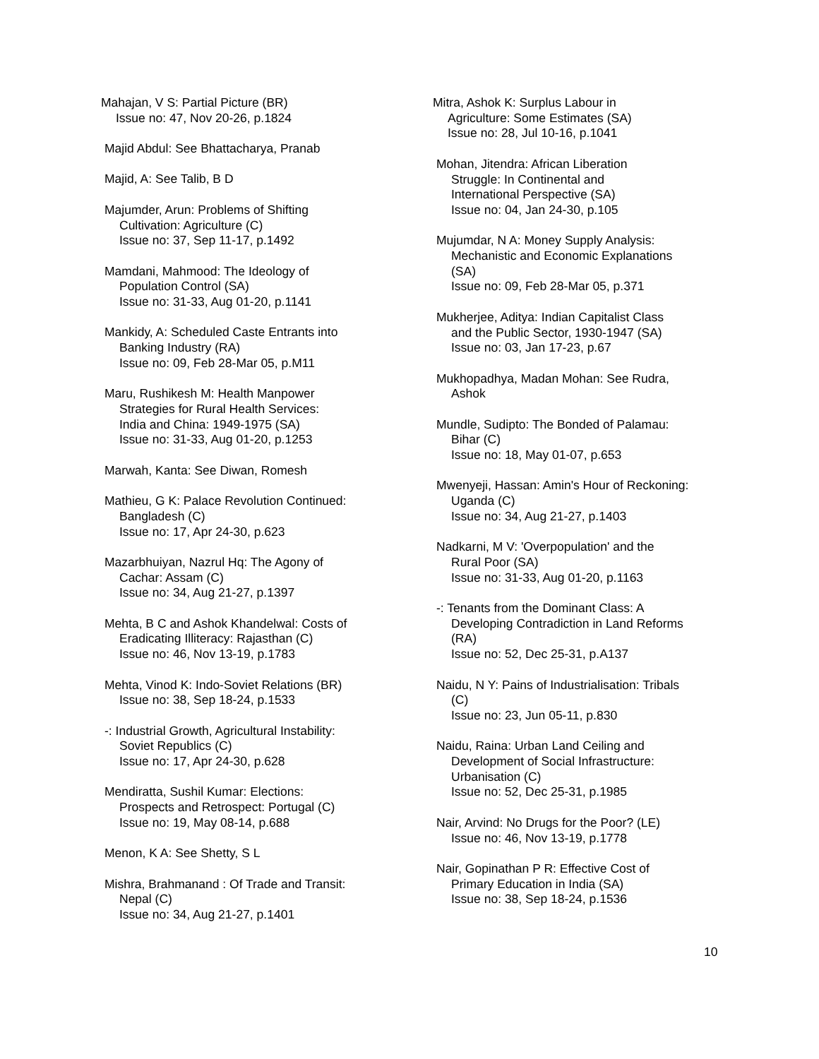Mahajan, V S: Partial Picture (BR)
Issue no: 47, Nov 20-26, p.1824
Majid Abdul: See Bhattacharya, Pranab
Majid, A: See Talib, B D
Majumder, Arun: Problems of Shifting
Cultivation: Agriculture (C)
Issue no: 37, Sep 11-17, p.1492
Mamdani, Mahmood: The Ideology of
Population Control (SA)
Issue no: 31-33, Aug 01-20, p.1141
Mankidy, A: Scheduled Caste Entrants into
Banking Industry (RA)
Issue no: 09, Feb 28-Mar 05, p.M11
Maru, Rushikesh M: Health Manpower
Strategies for Rural Health Services:
India and China: 1949-1975 (SA)
Issue no: 31-33, Aug 01-20, p.1253
Marwah, Kanta: See Diwan, Romesh
Mathieu, G K: Palace Revolution Continued:
Bangladesh (C)
Issue no: 17, Apr 24-30, p.623
Mazarbhuiyan, Nazrul Hq: The Agony of
Cachar: Assam (C)
Issue no: 34, Aug 21-27, p.1397
Mehta, B C and Ashok Khandelwal: Costs of
Eradicating Illiteracy: Rajasthan (C)
Issue no: 46, Nov 13-19, p.1783
Mehta, Vinod K: Indo-Soviet Relations (BR)
Issue no: 38, Sep 18-24, p.1533
-: Industrial Growth, Agricultural Instability:
Soviet Republics (C)
Issue no: 17, Apr 24-30, p.628
Mendiratta, Sushil Kumar: Elections:
Prospects and Retrospect: Portugal (C)
Issue no: 19, May 08-14, p.688
Menon, K A: See Shetty, S L
Mishra, Brahmanand : Of Trade and Transit:
Nepal (C)
Issue no: 34, Aug 21-27, p.1401
Mitra, Ashok K: Surplus Labour in
Agriculture: Some Estimates (SA)
Issue no: 28, Jul 10-16, p.1041
Mohan, Jitendra: African Liberation
Struggle: In Continental and
International Perspective (SA)
Issue no: 04, Jan 24-30, p.105
Mujumdar, N A: Money Supply Analysis:
Mechanistic and Economic Explanations
(SA)
Issue no: 09, Feb 28-Mar 05, p.371
Mukherjee, Aditya: Indian Capitalist Class
and the Public Sector, 1930-1947 (SA)
Issue no: 03, Jan 17-23, p.67
Mukhopadhya, Madan Mohan: See Rudra,
Ashok
Mundle, Sudipto: The Bonded of Palamau:
Bihar (C)
Issue no: 18, May 01-07, p.653
Mwenyeji, Hassan: Amin's Hour of Reckoning:
Uganda (C)
Issue no: 34, Aug 21-27, p.1403
Nadkarni, M V: 'Overpopulation' and the
Rural Poor (SA)
Issue no: 31-33, Aug 01-20, p.1163
-: Tenants from the Dominant Class: A
Developing Contradiction in Land Reforms
(RA)
Issue no: 52, Dec 25-31, p.A137
Naidu, N Y: Pains of Industrialisation: Tribals
(C)
Issue no: 23, Jun 05-11, p.830
Naidu, Raina: Urban Land Ceiling and
Development of Social Infrastructure:
Urbanisation (C)
Issue no: 52, Dec 25-31, p.1985
Nair, Arvind: No Drugs for the Poor? (LE)
Issue no: 46, Nov 13-19, p.1778
Nair, Gopinathan P R: Effective Cost of
Primary Education in India (SA)
Issue no: 38, Sep 18-24, p.1536
10